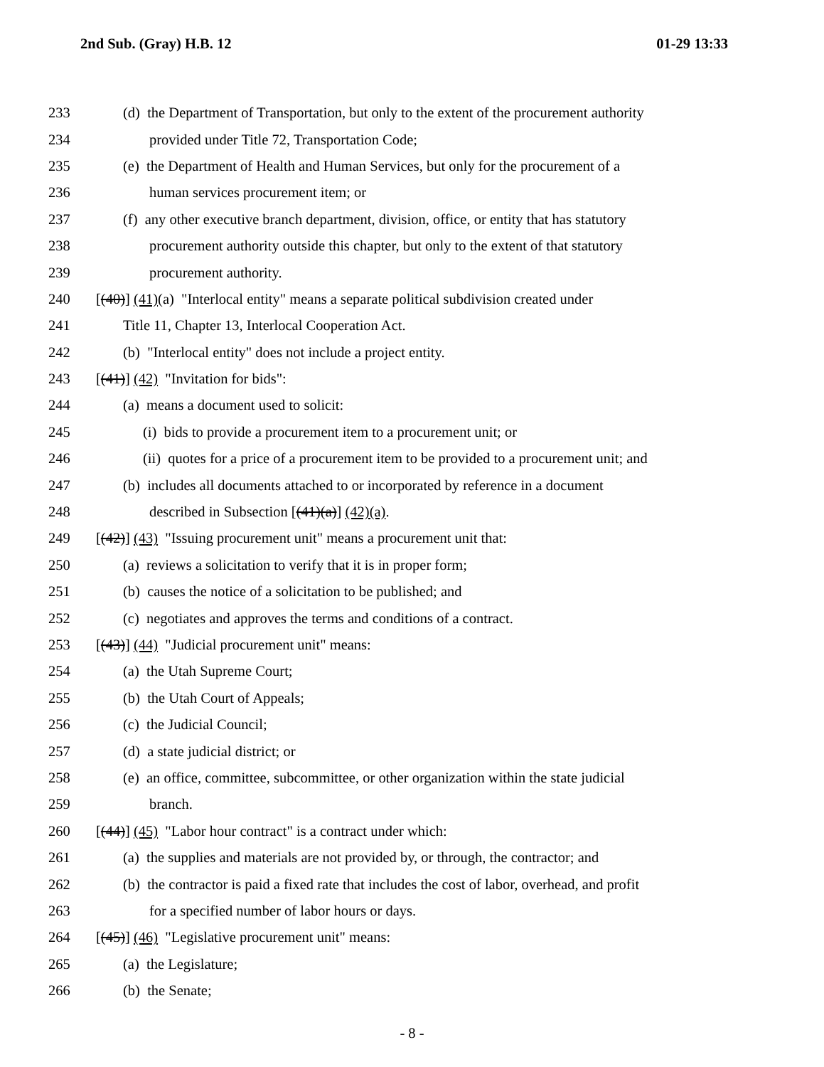2nd Sub. (Gray) H.B. 12 01-29 13:33
233 (d) the Department of Transportation, but only to the extent of the procurement authority
234 provided under Title 72, Transportation Code;
235 (e) the Department of Health and Human Services, but only for the procurement of a
236 human services procurement item; or
237 (f) any other executive branch department, division, office, or entity that has statutory
238 procurement authority outside this chapter, but only to the extent of that statutory
239 procurement authority.
240 [(40)] (41)(a) "Interlocal entity" means a separate political subdivision created under
241 Title 11, Chapter 13, Interlocal Cooperation Act.
242 (b) "Interlocal entity" does not include a project entity.
243 [(41)] (42) "Invitation for bids":
244 (a) means a document used to solicit:
245 (i) bids to provide a procurement item to a procurement unit; or
246 (ii) quotes for a price of a procurement item to be provided to a procurement unit; and
247 (b) includes all documents attached to or incorporated by reference in a document
248 described in Subsection [(41)(a)] (42)(a).
249 [(42)] (43) "Issuing procurement unit" means a procurement unit that:
250 (a) reviews a solicitation to verify that it is in proper form;
251 (b) causes the notice of a solicitation to be published; and
252 (c) negotiates and approves the terms and conditions of a contract.
253 [(43)] (44) "Judicial procurement unit" means:
254 (a) the Utah Supreme Court;
255 (b) the Utah Court of Appeals;
256 (c) the Judicial Council;
257 (d) a state judicial district; or
258 (e) an office, committee, subcommittee, or other organization within the state judicial
259 branch.
260 [(44)] (45) "Labor hour contract" is a contract under which:
261 (a) the supplies and materials are not provided by, or through, the contractor; and
262 (b) the contractor is paid a fixed rate that includes the cost of labor, overhead, and profit
263 for a specified number of labor hours or days.
264 [(45)] (46) "Legislative procurement unit" means:
265 (a) the Legislature;
266 (b) the Senate;
- 8 -